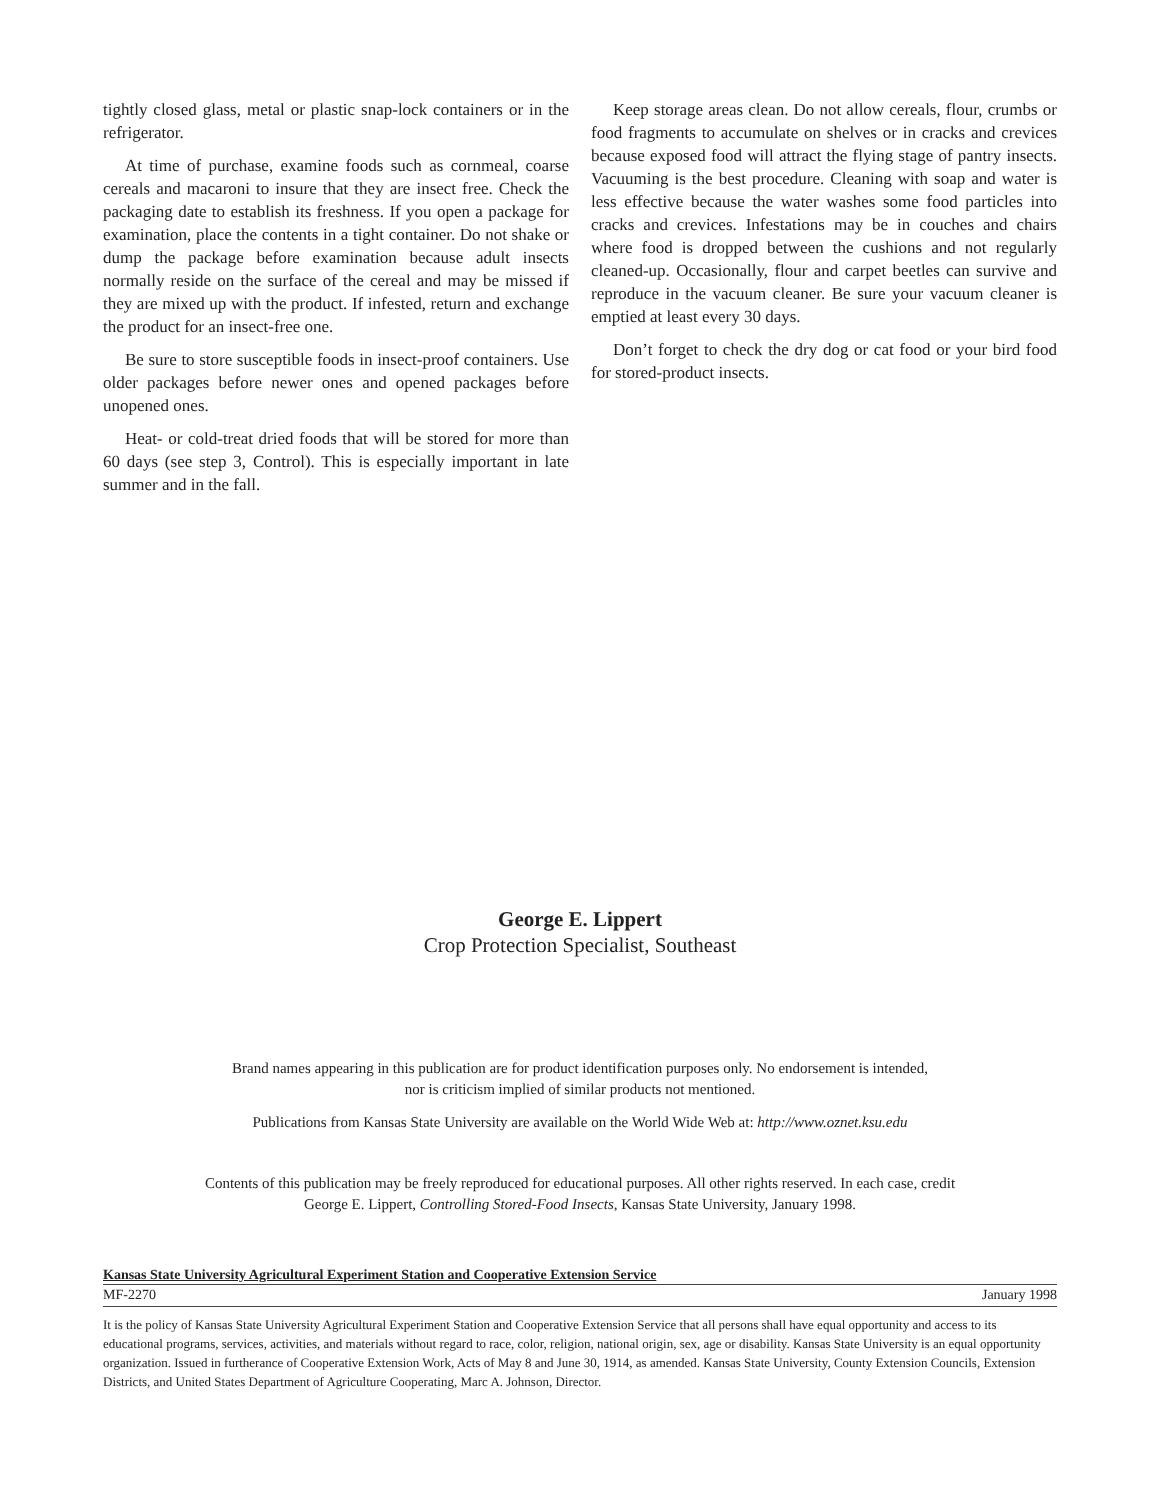tightly closed glass, metal or plastic snap-lock containers or in the refrigerator.
At time of purchase, examine foods such as cornmeal, coarse cereals and macaroni to insure that they are insect free. Check the packaging date to establish its freshness. If you open a package for examination, place the contents in a tight container. Do not shake or dump the package before examination because adult insects normally reside on the surface of the cereal and may be missed if they are mixed up with the product. If infested, return and exchange the product for an insect-free one.
Be sure to store susceptible foods in insect-proof containers. Use older packages before newer ones and opened packages before unopened ones.
Heat- or cold-treat dried foods that will be stored for more than 60 days (see step 3, Control). This is especially important in late summer and in the fall.
Keep storage areas clean. Do not allow cereals, flour, crumbs or food fragments to accumulate on shelves or in cracks and crevices because exposed food will attract the flying stage of pantry insects. Vacuuming is the best procedure. Cleaning with soap and water is less effective because the water washes some food particles into cracks and crevices. Infestations may be in couches and chairs where food is dropped between the cushions and not regularly cleaned-up. Occasionally, flour and carpet beetles can survive and reproduce in the vacuum cleaner. Be sure your vacuum cleaner is emptied at least every 30 days.
Don’t forget to check the dry dog or cat food or your bird food for stored-product insects.
George E. Lippert
Crop Protection Specialist, Southeast
Brand names appearing in this publication are for product identification purposes only. No endorsement is intended,
nor is criticism implied of similar products not mentioned.
Publications from Kansas State University are available on the World Wide Web at: http://www.oznet.ksu.edu
Contents of this publication may be freely reproduced for educational purposes. All other rights reserved. In each case, credit
George E. Lippert, Controlling Stored-Food Insects, Kansas State University, January 1998.
Kansas State University Agricultural Experiment Station and Cooperative Extension Service
MF-2270 January 1998
It is the policy of Kansas State University Agricultural Experiment Station and Cooperative Extension Service that all persons shall have equal opportunity and access to its educational programs, services, activities, and materials without regard to race, color, religion, national origin, sex, age or disability. Kansas State University is an equal opportunity organization. Issued in furtherance of Cooperative Extension Work, Acts of May 8 and June 30, 1914, as amended. Kansas State University, County Extension Councils, Extension Districts, and United States Department of Agriculture Cooperating, Marc A. Johnson, Director.